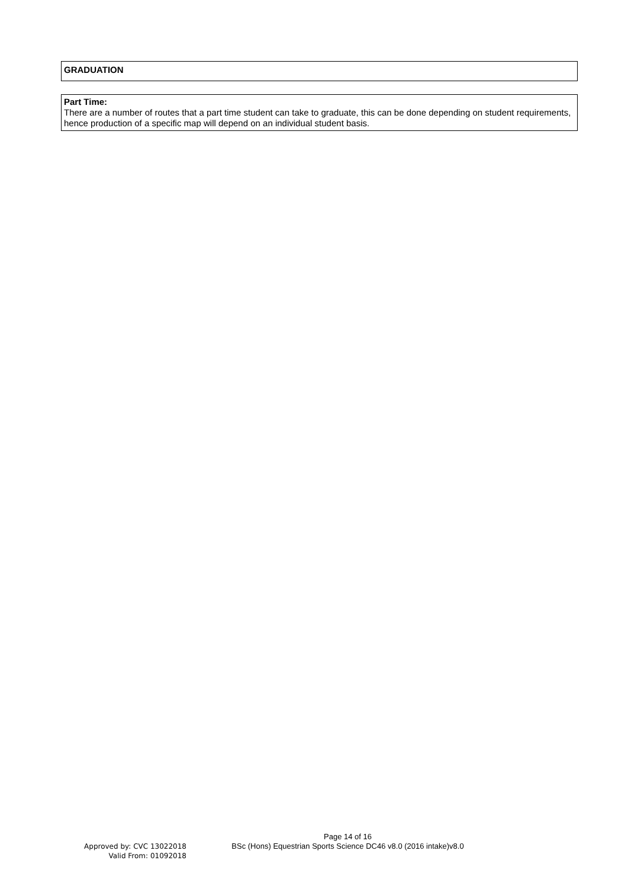GRADUATION
Part Time:
There are a number of routes that a part time student can take to graduate, this can be done depending on student requirements, hence production of a specific map will depend on an individual student basis.
Page 14 of 16
Approved by: CVC 13022018
Valid From: 01092018
BSc (Hons) Equestrian Sports Science DC46 v8.0 (2016 intake)v8.0